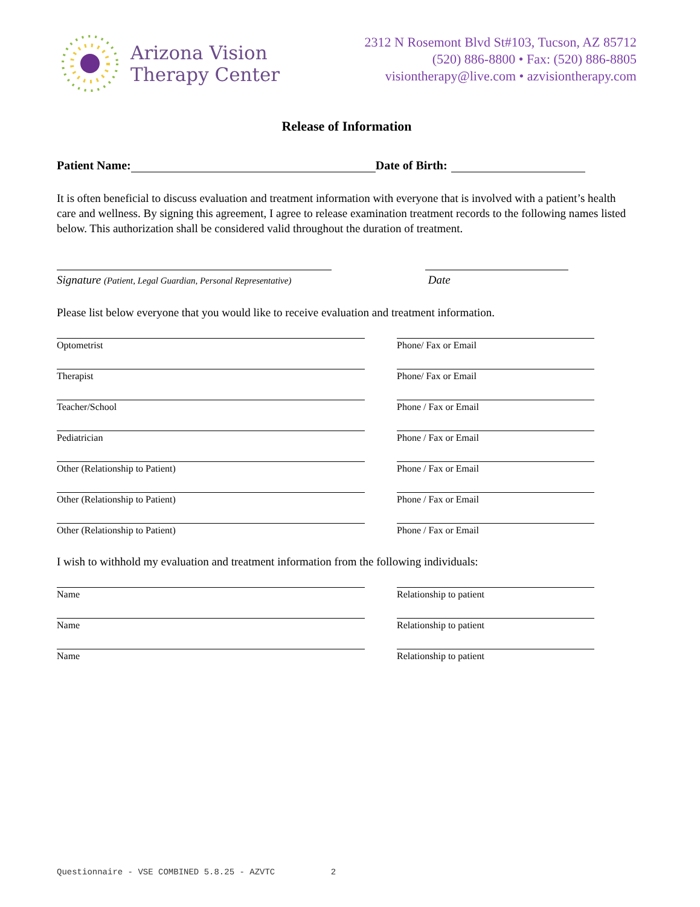Arizona Vision
Therapy Center
2312 N Rosemont Blvd St#103, Tucson, AZ 85712
(520) 886-8800 • Fax: (520) 886-8805
visiontherapy@live.com • azvisiontherapy.com
Release of Information
Patient Name: Date of Birth:
It is often beneficial to discuss evaluation and treatment information with everyone that is involved with a patient’s health care and wellness. By signing this agreement, I agree to release examination treatment records to the following names listed below. This authorization shall be considered valid throughout the duration of treatment.
Signature (Patient, Legal Guardian, Personal Representative)
Date
Please list below everyone that you would like to receive evaluation and treatment information.
Optometrist Phone/ Fax or Email
Therapist Phone/ Fax or Email
Teacher/School Phone / Fax or Email
Pediatrician Phone / Fax or Email
Other (Relationship to Patient) Phone / Fax or Email
Other (Relationship to Patient) Phone / Fax or Email
Other (Relationship to Patient) Phone / Fax or Email
I wish to withhold my evaluation and treatment information from the following individuals:
Name Relationship to patient
Name Relationship to patient
Name Relationship to patient
Questionnaire - VSE COMBINED 5.8.25 - AZVTC 2